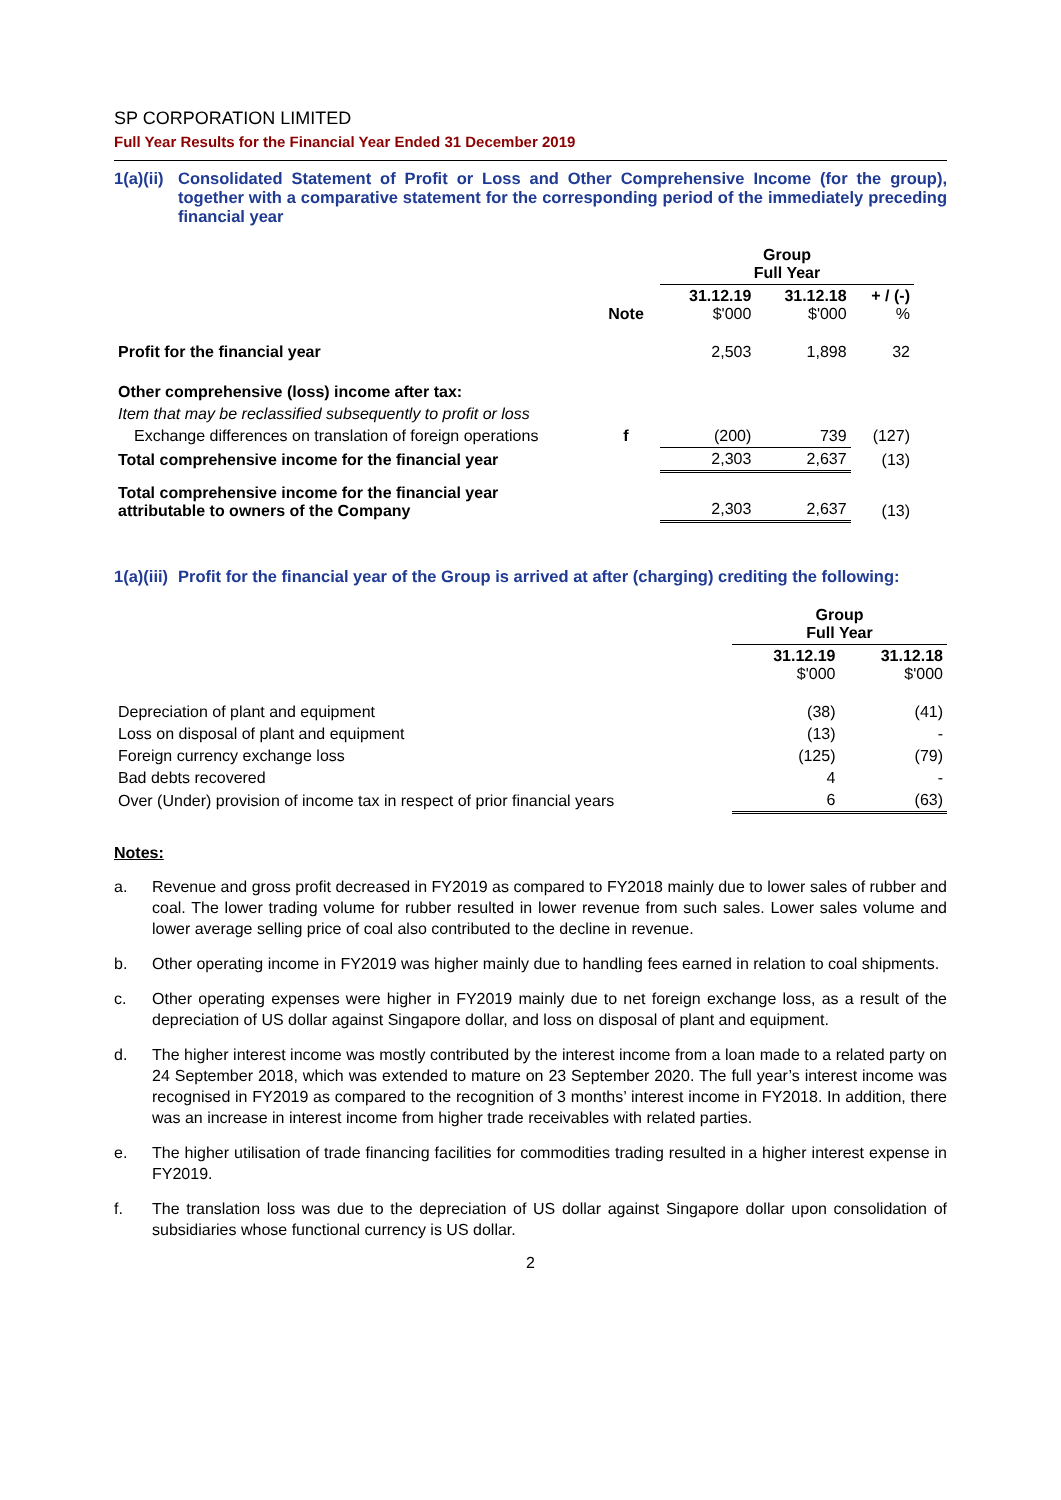SP CORPORATION LIMITED
Full Year Results for the Financial Year Ended 31 December 2019
1(a)(ii) Consolidated Statement of Profit or Loss and Other Comprehensive Income (for the group), together with a comparative statement for the corresponding period of the immediately preceding financial year
| | | Group Full Year | | |
| | Note | 31.12.19 $'000 | 31.12.18 $'000 | + / (-) % |
| Profit for the financial year | | 2,503 | 1,898 | 32 |
| Other comprehensive (loss) income after tax: | | | | |
| Item that may be reclassified subsequently to profit or loss | | | | |
| Exchange differences on translation of foreign operations | f | (200) | 739 | (127) |
| Total comprehensive income for the financial year | | 2,303 | 2,637 | (13) |
| Total comprehensive income for the financial year attributable to owners of the Company | | 2,303 | 2,637 | (13) |
1(a)(iii) Profit for the financial year of the Group is arrived at after (charging) crediting the following:
| | Group Full Year | |
| | 31.12.19 $'000 | 31.12.18 $'000 |
| Depreciation of plant and equipment | (38) | (41) |
| Loss on disposal of plant and equipment | (13) | - |
| Foreign currency exchange loss | (125) | (79) |
| Bad debts recovered | 4 | - |
| Over (Under) provision of income tax in respect of prior financial years | 6 | (63) |
Notes:
a. Revenue and gross profit decreased in FY2019 as compared to FY2018 mainly due to lower sales of rubber and coal. The lower trading volume for rubber resulted in lower revenue from such sales. Lower sales volume and lower average selling price of coal also contributed to the decline in revenue.
b. Other operating income in FY2019 was higher mainly due to handling fees earned in relation to coal shipments.
c. Other operating expenses were higher in FY2019 mainly due to net foreign exchange loss, as a result of the depreciation of US dollar against Singapore dollar, and loss on disposal of plant and equipment.
d. The higher interest income was mostly contributed by the interest income from a loan made to a related party on 24 September 2018, which was extended to mature on 23 September 2020. The full year’s interest income was recognised in FY2019 as compared to the recognition of 3 months’ interest income in FY2018. In addition, there was an increase in interest income from higher trade receivables with related parties.
e. The higher utilisation of trade financing facilities for commodities trading resulted in a higher interest expense in FY2019.
f. The translation loss was due to the depreciation of US dollar against Singapore dollar upon consolidation of subsidiaries whose functional currency is US dollar.
2